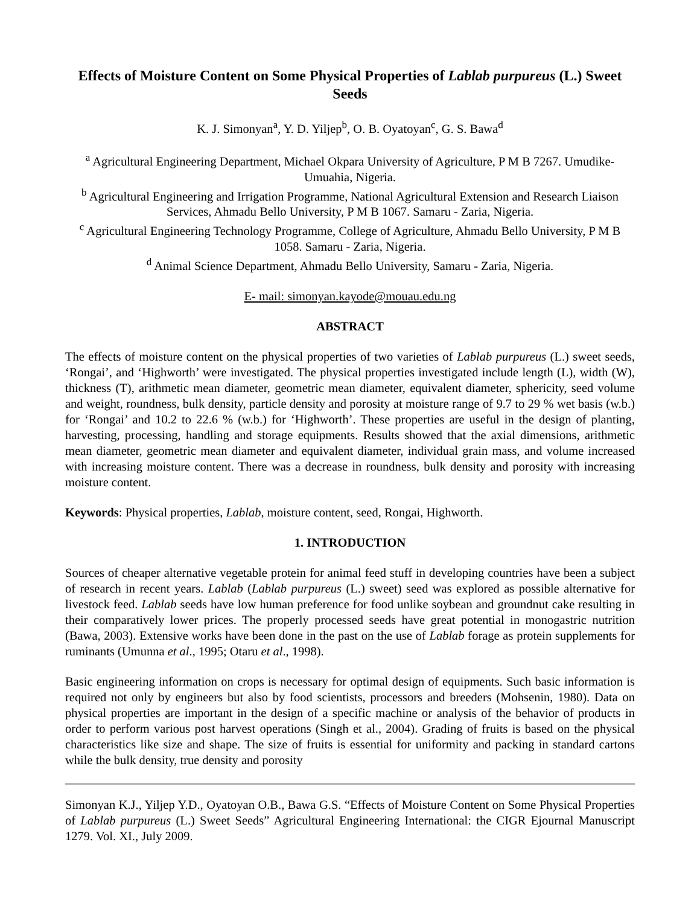Effects of Moisture Content on Some Physical Properties of Lablab purpureus (L.) Sweet Seeds
K. J. Simonyan<sup>a</sup>, Y. D. Yiljep<sup>b</sup>, O. B. Oyatoyan<sup>c</sup>, G. S. Bawa<sup>d</sup>
<sup>a</sup> Agricultural Engineering Department, Michael Okpara University of Agriculture, P M B 7267. Umudike-Umuahia, Nigeria.
<sup>b</sup> Agricultural Engineering and Irrigation Programme, National Agricultural Extension and Research Liaison Services, Ahmadu Bello University, P M B 1067. Samaru - Zaria, Nigeria.
<sup>c</sup> Agricultural Engineering Technology Programme, College of Agriculture, Ahmadu Bello University, P M B 1058. Samaru - Zaria, Nigeria.
<sup>d</sup> Animal Science Department, Ahmadu Bello University, Samaru - Zaria, Nigeria.
E- mail: simonyan.kayode@mouau.edu.ng
ABSTRACT
The effects of moisture content on the physical properties of two varieties of Lablab purpureus (L.) sweet seeds, ‘Rongai’, and ‘Highworth’ were investigated. The physical properties investigated include length (L), width (W), thickness (T), arithmetic mean diameter, geometric mean diameter, equivalent diameter, sphericity, seed volume and weight, roundness, bulk density, particle density and porosity at moisture range of 9.7 to 29 % wet basis (w.b.) for ‘Rongai’ and 10.2 to 22.6 % (w.b.) for ‘Highworth’. These properties are useful in the design of planting, harvesting, processing, handling and storage equipments. Results showed that the axial dimensions, arithmetic mean diameter, geometric mean diameter and equivalent diameter, individual grain mass, and volume increased with increasing moisture content. There was a decrease in roundness, bulk density and porosity with increasing moisture content.
Keywords: Physical properties, Lablab, moisture content, seed, Rongai, Highworth.
1. INTRODUCTION
Sources of cheaper alternative vegetable protein for animal feed stuff in developing countries have been a subject of research in recent years. Lablab (Lablab purpureus (L.) sweet) seed was explored as possible alternative for livestock feed. Lablab seeds have low human preference for food unlike soybean and groundnut cake resulting in their comparatively lower prices. The properly processed seeds have great potential in monogastric nutrition (Bawa, 2003). Extensive works have been done in the past on the use of Lablab forage as protein supplements for ruminants (Umunna et al., 1995; Otaru et al., 1998).
Basic engineering information on crops is necessary for optimal design of equipments. Such basic information is required not only by engineers but also by food scientists, processors and breeders (Mohsenin, 1980). Data on physical properties are important in the design of a specific machine or analysis of the behavior of products in order to perform various post harvest operations (Singh et al., 2004). Grading of fruits is based on the physical characteristics like size and shape. The size of fruits is essential for uniformity and packing in standard cartons while the bulk density, true density and porosity
Simonyan K.J., Yiljep Y.D., Oyatoyan O.B., Bawa G.S. “Effects of Moisture Content on Some Physical Properties of Lablab purpureus (L.) Sweet Seeds” Agricultural Engineering International: the CIGR Ejournal Manuscript 1279. Vol. XI., July 2009.